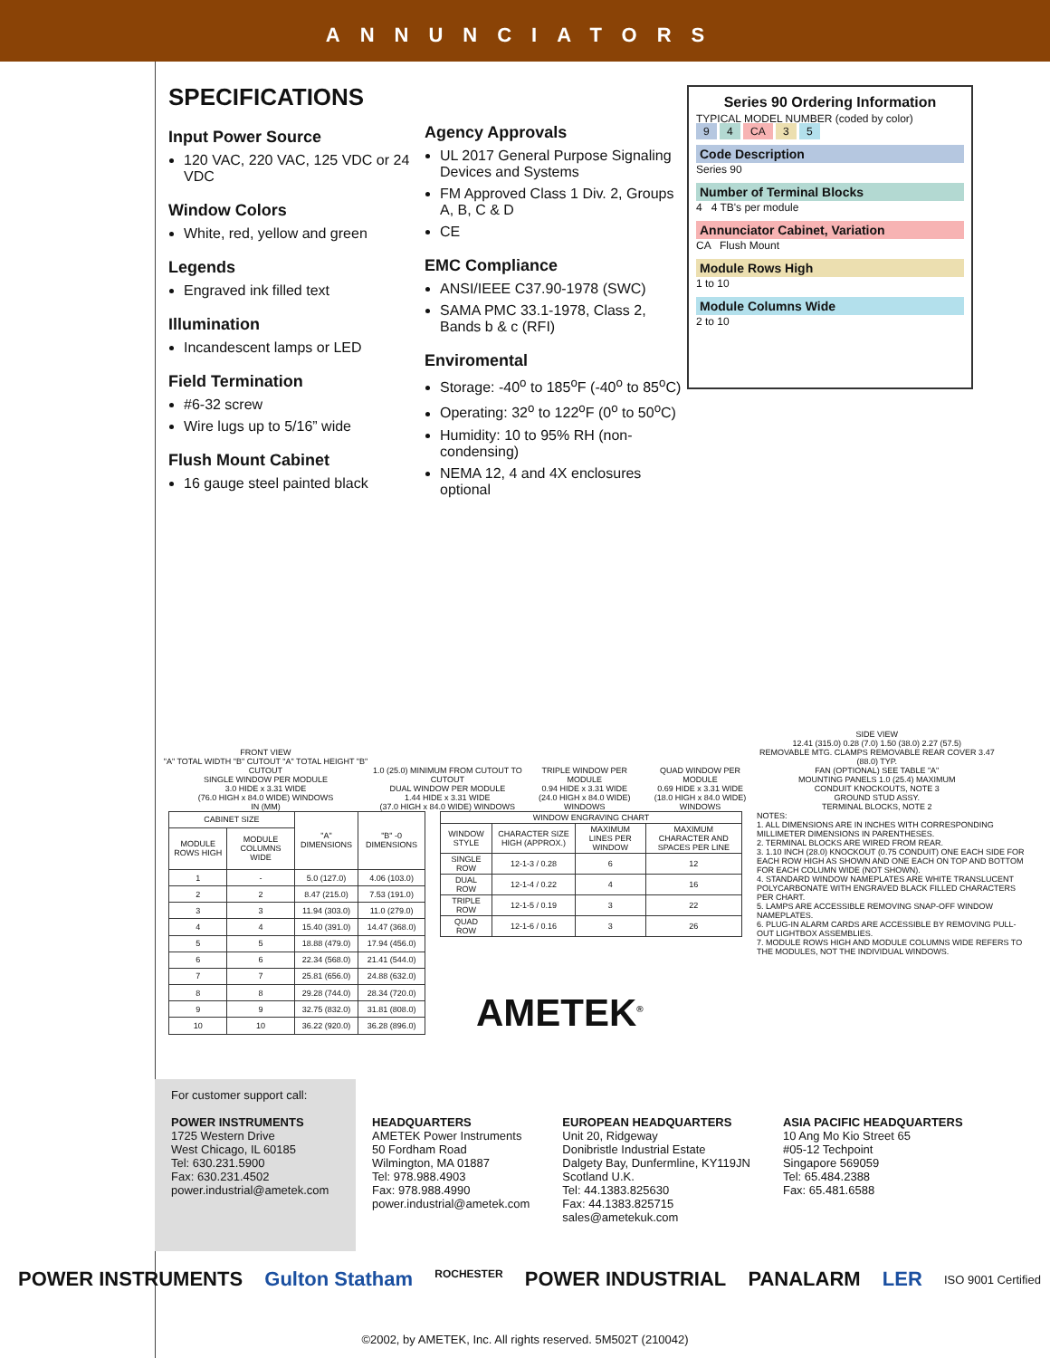ANNUNCIATORS
SPECIFICATIONS
Input Power Source
120 VAC, 220 VAC, 125 VDC or 24 VDC
Window Colors
White, red, yellow and green
Legends
Engraved ink filled text
Illumination
Incandescent lamps or LED
Field Termination
#6-32 screw
Wire lugs up to 5/16” wide
Flush Mount Cabinet
16 gauge steel painted black
Agency Approvals
UL 2017 General Purpose Signaling Devices and Systems
FM Approved Class 1 Div. 2, Groups A, B, C & D
CE
EMC Compliance
ANSI/IEEE C37.90-1978 (SWC)
SAMA PMC 33.1-1978, Class 2, Bands b & c (RFI)
Enviromental
Storage: -40<sup>o</sup> to 185<sup>o</sup>F (-40<sup>o</sup> to 85<sup>o</sup>C)
Operating: 32<sup>o</sup> to 122<sup>o</sup>F (0<sup>o</sup> to 50<sup>o</sup>C)
Humidity: 10 to 95% RH (non-condensing)
NEMA 12, 4 and 4X enclosures optional
Series 90 Ordering Information
TYPICAL MODEL NUMBER (coded by color)
9 4 CA 3 5
Code Description
Series 90
Number of Terminal Blocks
4 4 TB's per module
Annunciator Cabinet, Variation
CA Flush Mount
Module Rows High
1 to 10
Module Columns Wide
2 to 10
FRONT VIEW
"A" TOTAL WIDTH "B" CUTOUT "A" TOTAL HEIGHT "B" CUTOUT
SINGLE WINDOW PER MODULE
3.0 HIDE x 3.31 WIDE
(76.0 HIGH x 84.0 WIDE) WINDOWS
IN (MM)
1.0 (25.0) MINIMUM FROM CUTOUT TO CUTOUT
DUAL WINDOW PER MODULE
1.44 HIDE x 3.31 WIDE
(37.0 HIGH x 84.0 WIDE) WINDOWS
TRIPLE WINDOW PER MODULE
0.94 HIDE x 3.31 WIDE
(24.0 HIGH x 84.0 WIDE) WINDOWS
QUAD WINDOW PER MODULE
0.69 HIDE x 3.31 WIDE
(18.0 HIGH x 84.0 WIDE) WINDOWS
SIDE VIEW
12.41 (315.0) 0.28 (7.0) 1.50 (38.0) 2.27 (57.5)
REMOVABLE MTG. CLAMPS REMOVABLE REAR COVER 3.47 (88.0) TYP.
FAN (OPTIONAL) SEE TABLE "A"
MOUNTING PANELS 1.0 (25.4) MAXIMUM
CONDUIT KNOCKOUTS, NOTE 3
GROUND STUD ASSY.
TERMINAL BLOCKS, NOTE 2
| CABINET SIZE | | "A" DIMENSIONS | "B" -0 DIMENSIONS |
| --- | --- | --- | --- |
| MODULE ROWS HIGH | MODULE COLUMNS WIDE | | |
| 1 | - | 5.0 (127.0) | 4.06 (103.0) |
| 2 | 2 | 8.47 (215.0) | 7.53 (191.0) |
| 3 | 3 | 11.94 (303.0) | 11.0 (279.0) |
| 4 | 4 | 15.40 (391.0) | 14.47 (368.0) |
| 5 | 5 | 18.88 (479.0) | 17.94 (456.0) |
| 6 | 6 | 22.34 (568.0) | 21.41 (544.0) |
| 7 | 7 | 25.81 (656.0) | 24.88 (632.0) |
| 8 | 8 | 29.28 (744.0) | 28.34 (720.0) |
| 9 | 9 | 32.75 (832.0) | 31.81 (808.0) |
| 10 | 10 | 36.22 (920.0) | 36.28 (896.0) |
| WINDOW ENGRAVING CHART | | | |
| --- | --- | --- | --- |
| WINDOW STYLE | CHARACTER SIZE HIGH (APPROX.) | MAXIMUM LINES PER WINDOW | MAXIMUM CHARACTER AND SPACES PER LINE |
| SINGLE ROW | 12-1-3 / 0.28 | 6 | 12 |
| DUAL ROW | 12-1-4 / 0.22 | 4 | 16 |
| TRIPLE ROW | 12-1-5 / 0.19 | 3 | 22 |
| QUAD ROW | 12-1-6 / 0.16 | 3 | 26 |
AMETEK<sup>®</sup>
NOTES:
1. ALL DIMENSIONS ARE IN INCHES WITH CORRESPONDING MILLIMETER DIMENSIONS IN PARENTHESES.
2. TERMINAL BLOCKS ARE WIRED FROM REAR.
3. 1.10 INCH (28.0) KNOCKOUT (0.75 CONDUIT) ONE EACH SIDE FOR EACH ROW HIGH AS SHOWN AND ONE EACH ON TOP AND BOTTOM FOR EACH COLUMN WIDE (NOT SHOWN).
4. STANDARD WINDOW NAMEPLATES ARE WHITE TRANSLUCENT POLYCARBONATE WITH ENGRAVED BLACK FILLED CHARACTERS PER CHART.
5. LAMPS ARE ACCESSIBLE REMOVING SNAP-OFF WINDOW NAMEPLATES.
6. PLUG-IN ALARM CARDS ARE ACCESSIBLE BY REMOVING PULL-OUT LIGHTBOX ASSEMBLIES.
7. MODULE ROWS HIGH AND MODULE COLUMNS WIDE REFERS TO THE MODULES, NOT THE INDIVIDUAL WINDOWS.
For customer support call:
POWER INSTRUMENTS
1725 Western Drive
West Chicago, IL 60185
Tel: 630.231.5900
Fax: 630.231.4502
power.industrial@ametek.com
HEADQUARTERS
AMETEK Power Instruments
50 Fordham Road
Wilmington, MA 01887
Tel: 978.988.4903
Fax: 978.988.4990
power.industrial@ametek.com
EUROPEAN HEADQUARTERS
Unit 20, Ridgeway
Donibristle Industrial Estate
Dalgety Bay, Dunfermline, KY119JN
Scotland U.K.
Tel: 44.1383.825630
Fax: 44.1383.825715
sales@ametekuk.com
ASIA PACIFIC HEADQUARTERS
10 Ang Mo Kio Street 65
#05-12 Techpoint
Singapore 569059
Tel: 65.484.2388
Fax: 65.481.6588
POWER INSTRUMENTS Gulton Statham ROCHESTER POWER INDUSTRIAL PANALARM LER ISO 9001 Certified
©2002, by AMETEK, Inc. All rights reserved. 5M502T (210042)